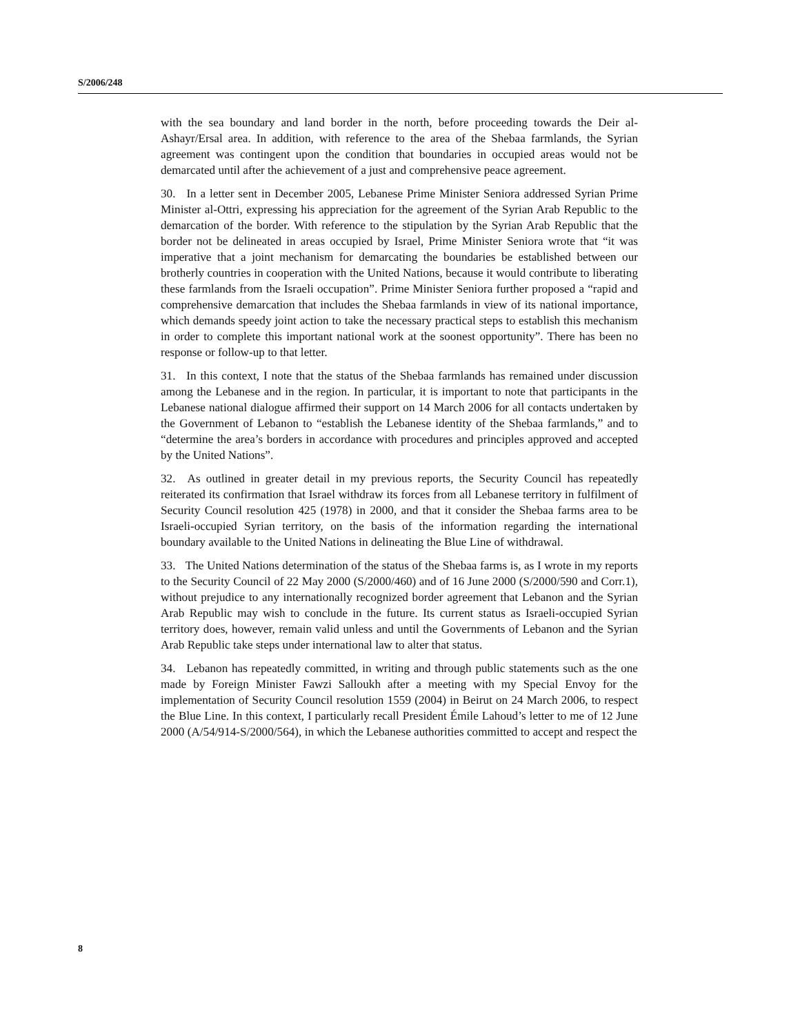S/2006/248
with the sea boundary and land border in the north, before proceeding towards the Deir al-Ashayr/Ersal area. In addition, with reference to the area of the Shebaa farmlands, the Syrian agreement was contingent upon the condition that boundaries in occupied areas would not be demarcated until after the achievement of a just and comprehensive peace agreement.
30. In a letter sent in December 2005, Lebanese Prime Minister Seniora addressed Syrian Prime Minister al-Ottri, expressing his appreciation for the agreement of the Syrian Arab Republic to the demarcation of the border. With reference to the stipulation by the Syrian Arab Republic that the border not be delineated in areas occupied by Israel, Prime Minister Seniora wrote that “it was imperative that a joint mechanism for demarcating the boundaries be established between our brotherly countries in cooperation with the United Nations, because it would contribute to liberating these farmlands from the Israeli occupation”. Prime Minister Seniora further proposed a “rapid and comprehensive demarcation that includes the Shebaa farmlands in view of its national importance, which demands speedy joint action to take the necessary practical steps to establish this mechanism in order to complete this important national work at the soonest opportunity”. There has been no response or follow-up to that letter.
31. In this context, I note that the status of the Shebaa farmlands has remained under discussion among the Lebanese and in the region. In particular, it is important to note that participants in the Lebanese national dialogue affirmed their support on 14 March 2006 for all contacts undertaken by the Government of Lebanon to “establish the Lebanese identity of the Shebaa farmlands,” and to “determine the area’s borders in accordance with procedures and principles approved and accepted by the United Nations”.
32. As outlined in greater detail in my previous reports, the Security Council has repeatedly reiterated its confirmation that Israel withdraw its forces from all Lebanese territory in fulfilment of Security Council resolution 425 (1978) in 2000, and that it consider the Shebaa farms area to be Israeli-occupied Syrian territory, on the basis of the information regarding the international boundary available to the United Nations in delineating the Blue Line of withdrawal.
33. The United Nations determination of the status of the Shebaa farms is, as I wrote in my reports to the Security Council of 22 May 2000 (S/2000/460) and of 16 June 2000 (S/2000/590 and Corr.1), without prejudice to any internationally recognized border agreement that Lebanon and the Syrian Arab Republic may wish to conclude in the future. Its current status as Israeli-occupied Syrian territory does, however, remain valid unless and until the Governments of Lebanon and the Syrian Arab Republic take steps under international law to alter that status.
34. Lebanon has repeatedly committed, in writing and through public statements such as the one made by Foreign Minister Fawzi Salloukh after a meeting with my Special Envoy for the implementation of Security Council resolution 1559 (2004) in Beirut on 24 March 2006, to respect the Blue Line. In this context, I particularly recall President Émile Lahoud’s letter to me of 12 June 2000 (A/54/914-S/2000/564), in which the Lebanese authorities committed to accept and respect the
8